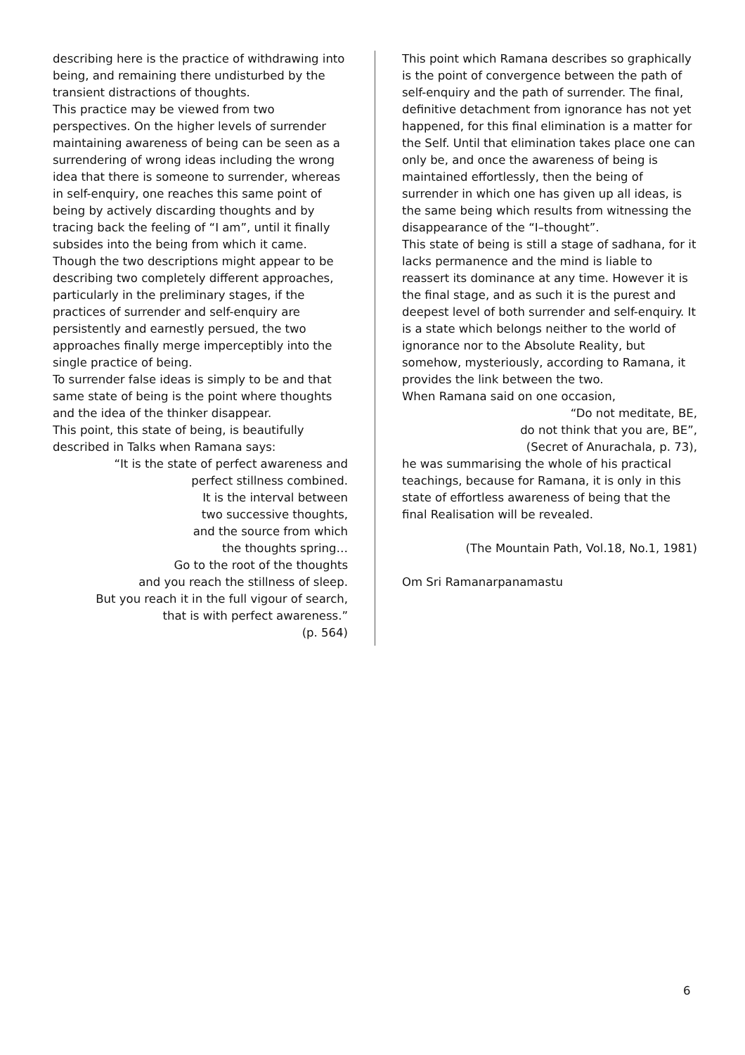describing here is the practice of withdrawing into being, and remaining there undisturbed by the transient distractions of thoughts.
This practice may be viewed from two perspectives. On the higher levels of surrender maintaining awareness of being can be seen as a surrendering of wrong ideas including the wrong idea that there is someone to surrender, whereas in self-enquiry, one reaches this same point of being by actively discarding thoughts and by tracing back the feeling of “I am”, until it finally subsides into the being from which it came.
Though the two descriptions might appear to be describing two completely different approaches, particularly in the preliminary stages, if the practices of surrender and self-enquiry are persistently and earnestly persued, the two approaches finally merge imperceptibly into the single practice of being.
To surrender false ideas is simply to be and that same state of being is the point where thoughts and the idea of the thinker disappear.
This point, this state of being, is beautifully described in Talks when Ramana says:
“It is the state of perfect awareness and
perfect stillness combined.
It is the interval between
two successive thoughts,
and the source from which
the thoughts spring…
Go to the root of the thoughts
and you reach the stillness of sleep.
But you reach it in the full vigour of search,
that is with perfect awareness.”
(p. 564)
This point which Ramana describes so graphically is the point of convergence between the path of self-enquiry and the path of surrender. The final, definitive detachment from ignorance has not yet happened, for this final elimination is a matter for the Self. Until that elimination takes place one can only be, and once the awareness of being is maintained effortlessly, then the being of surrender in which one has given up all ideas, is the same being which results from witnessing the disappearance of the “I–thought”.
This state of being is still a stage of sadhana, for it lacks permanence and the mind is liable to reassert its dominance at any time. However it is the final stage, and as such it is the purest and deepest level of both surrender and self-enquiry. It is a state which belongs neither to the world of ignorance nor to the Absolute Reality, but somehow, mysteriously, according to Ramana, it provides the link between the two.
When Ramana said on one occasion,
“Do not meditate, BE,
do not think that you are, BE”,
(Secret of Anurachala, p. 73),
he was summarising the whole of his practical teachings, because for Ramana, it is only in this state of effortless awareness of being that the final Realisation will be revealed.
(The Mountain Path, Vol.18, No.1, 1981)
Om Sri Ramanarpanamastu
6